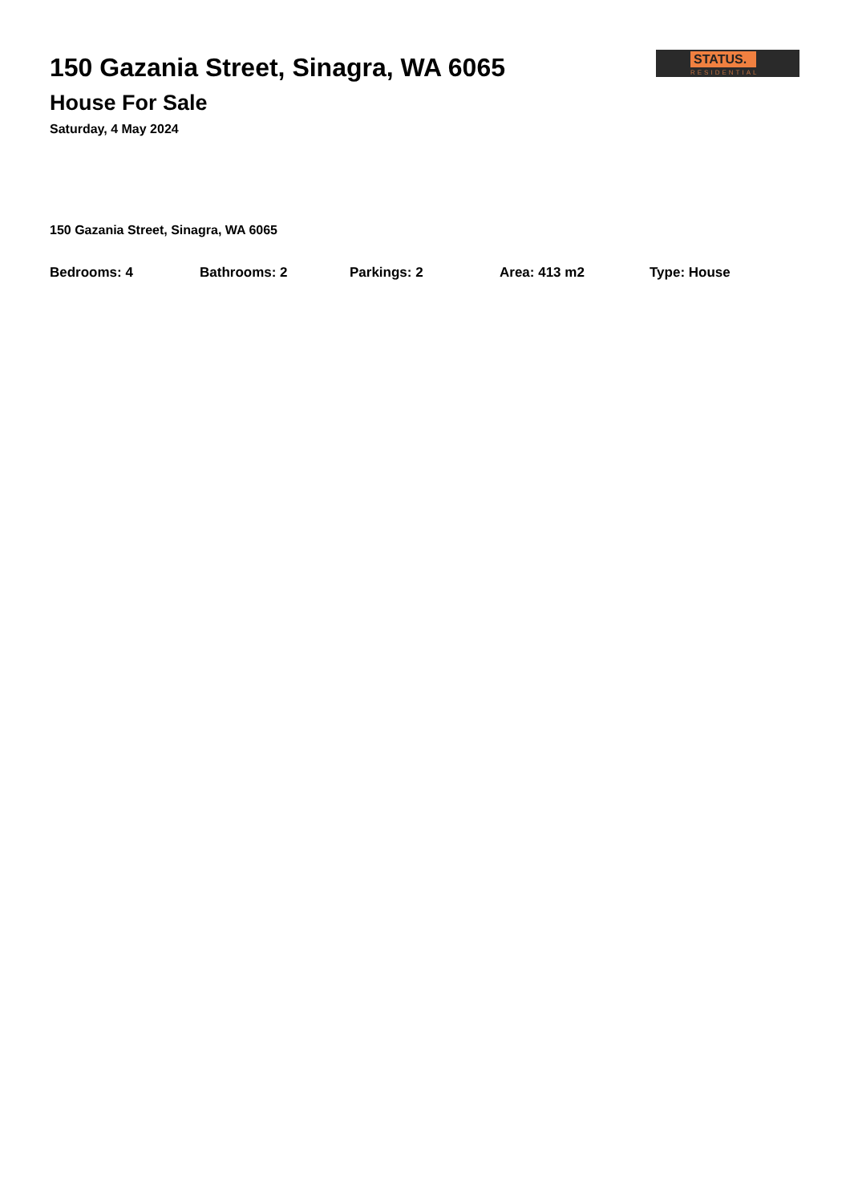150 Gazania Street, Sinagra, WA 6065
House For Sale
Saturday, 4 May 2024
STATUS.
RESIDENTIAL
150 Gazania Street, Sinagra, WA 6065
Bedrooms: 4 Bathrooms: 2 Parkings: 2 Area: 413 m2 Type: House